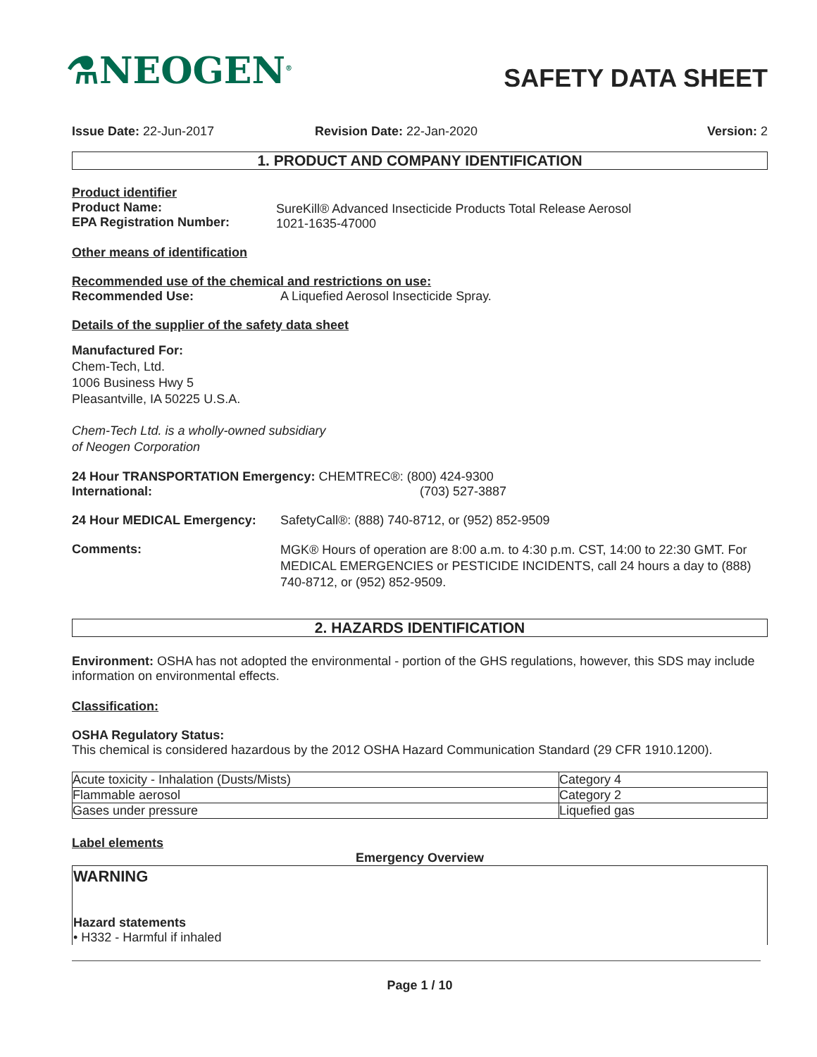⚗NEOGEN<sup>®</sup>
SAFETY DATA SHEET
Issue Date: 22-Jun-2017 Revision Date: 22-Jan-2020 Version: 2
1. PRODUCT AND COMPANY IDENTIFICATION
Product identifier
Product Name:
EPA Registration Number:
SureKill® Advanced Insecticide Products Total Release Aerosol
1021-1635-47000
Other means of identification
Recommended use of the chemical and restrictions on use:
Recommended Use: A Liquefied Aerosol Insecticide Spray.
Details of the supplier of the safety data sheet
Manufactured For:
Chem-Tech, Ltd.
1006 Business Hwy 5
Pleasantville, IA 50225 U.S.A.
Chem-Tech Ltd. is a wholly-owned subsidiary
of Neogen Corporation
24 Hour TRANSPORTATION Emergency: CHEMTREC®: (800) 424-9300
International: (703) 527-3887
24 Hour MEDICAL Emergency: SafetyCall®: (888) 740-8712, or (952) 852-9509
Comments:
MGK® Hours of operation are 8:00 a.m. to 4:30 p.m. CST, 14:00 to 22:30 GMT. For MEDICAL EMERGENCIES or PESTICIDE INCIDENTS, call 24 hours a day to (888) 740-8712, or (952) 852-9509.
2. HAZARDS IDENTIFICATION
Environment: OSHA has not adopted the environmental - portion of the GHS regulations, however, this SDS may include information on environmental effects.
Classification:
OSHA Regulatory Status:
This chemical is considered hazardous by the 2012 OSHA Hazard Communication Standard (29 CFR 1910.1200).
| Acute toxicity - Inhalation (Dusts/Mists) | Category 4 |
| Flammable aerosol | Category 2 |
| Gases under pressure | Liquefied gas |
Label elements
Emergency Overview
WARNING
Hazard statements
• H332 - Harmful if inhaled
Page 1 / 10